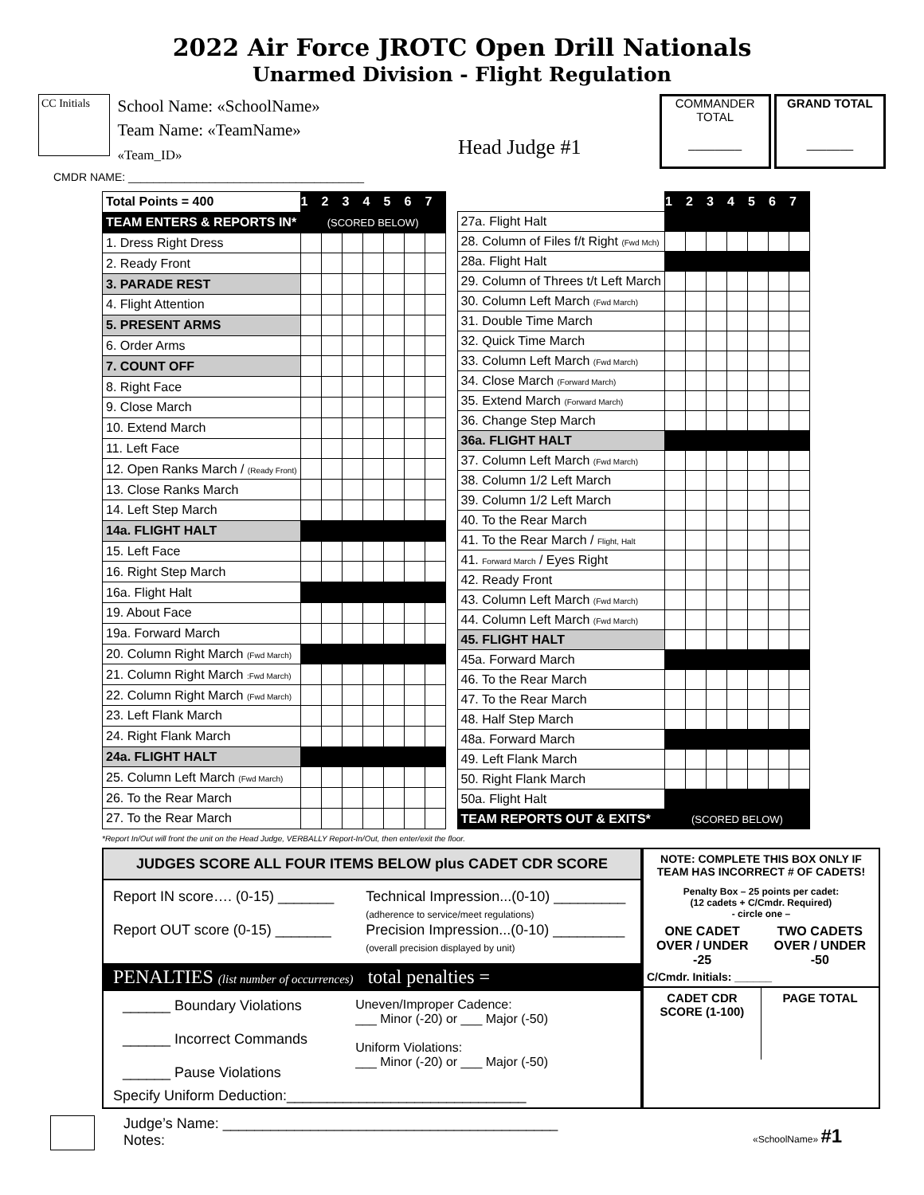2022 Air Force JROTC Open Drill Nationals
Unarmed Division - Flight Regulation
CC Initials
School Name: «SchoolName»
Team Name: «TeamName»
«Team_ID»
Head Judge #1
COMMANDER
TOTAL
________
GRAND TOTAL
_______
CMDR NAME: ______________________________________
| Total Points = 400 | 1 | 2 | 3 | 4 | 5 | 6 | 7 |
| TEAM ENTERS & REPORTS IN* | (SCORED BELOW) | | | | | | |
| 1. Dress Right Dress | | | | | | | |
| 2. Ready Front | | | | | | | |
| 3. PARADE REST | | | | | | | |
| 4. Flight Attention | | | | | | | |
| 5. PRESENT ARMS | | | | | | | |
| 6. Order Arms | | | | | | | |
| 7. COUNT OFF | | | | | | | |
| 8. Right Face | | | | | | | |
| 9. Close March | | | | | | | |
| 10. Extend March | | | | | | | |
| 11. Left Face | | | | | | | |
| 12. Open Ranks March / (Ready Front) | | | | | | | |
| 13. Close Ranks March | | | | | | | |
| 14. Left Step March | | | | | | | |
| 14a. FLIGHT HALT | | | | | | | |
| 15. Left Face | | | | | | | |
| 16. Right Step March | | | | | | | |
| 16a. Flight Halt | | | | | | | |
| 19. About Face | | | | | | | |
| 19a. Forward March | | | | | | | |
| 20. Column Right March (Fwd March) | | | | | | | |
| 21. Column Right March :Fwd March) | | | | | | | |
| 22. Column Right March (Fwd March) | | | | | | | |
| 23. Left Flank March | | | | | | | |
| 24. Right Flank March | | | | | | | |
| 24a. FLIGHT HALT | | | | | | | |
| 25. Column Left March (Fwd March) | | | | | | | |
| 26. To the Rear March | | | | | | | |
| 27. To the Rear March | | | | | | | |
| | 1 | 2 | 3 | 4 | 5 | 6 | 7 |
| 27a. Flight Halt | | | | | | | |
| 28. Column of Files f/t Right (Fwd Mch) | | | | | | | |
| 28a. Flight Halt | | | | | | | |
| 29. Column of Threes t/t Left March | | | | | | | |
| 30. Column Left March (Fwd March) | | | | | | | |
| 31. Double Time March | | | | | | | |
| 32. Quick Time March | | | | | | | |
| 33. Column Left March (Fwd March) | | | | | | | |
| 34. Close March (Forward March) | | | | | | | |
| 35. Extend March (Forward March) | | | | | | | |
| 36. Change Step March | | | | | | | |
| 36a. FLIGHT HALT | | | | | | | |
| 37. Column Left March (Fwd March) | | | | | | | |
| 38. Column 1/2 Left March | | | | | | | |
| 39. Column 1/2 Left March | | | | | | | |
| 40. To the Rear March | | | | | | | |
| 41. To the Rear March / Flight, Halt | | | | | | | |
| 41. Forward March / Eyes Right | | | | | | | |
| 42. Ready Front | | | | | | | |
| 43. Column Left March (Fwd March) | | | | | | | |
| 44. Column Left March (Fwd March) | | | | | | | |
| 45. FLIGHT HALT | | | | | | | |
| 45a. Forward March | | | | | | | |
| 46. To the Rear March | | | | | | | |
| 47. To the Rear March | | | | | | | |
| 48. Half Step March | | | | | | | |
| 48a. Forward March | | | | | | | |
| 49. Left Flank March | | | | | | | |
| 50. Right Flank March | | | | | | | |
| 50a. Flight Halt | | | | | | | |
| TEAM REPORTS OUT & EXITS* | (SCORED BELOW) | | | | | | |
*Report In/Out will front the unit on the Head Judge, VERBALLY Report-In/Out, then enter/exit the floor.
JUDGES SCORE ALL FOUR ITEMS BELOW plus CADET CDR SCORE
Report IN score…. (0-15) _______
Report OUT score (0-15) _______
Technical Impression...(0-10) _________
(adherence to service/meet regulations)
Precision Impression...(0-10) _________
(overall precision displayed by unit)
PENALTIES (list number of occurrences) total penalties =
______ Boundary Violations
______ Incorrect Commands
______ Pause Violations
Uneven/Improper Cadence:
___ Minor (-20) or ___ Major (-50)
Uniform Violations:
___ Minor (-20) or ___ Major (-50)
Specify Uniform Deduction:______________________________
NOTE: COMPLETE THIS BOX ONLY IF TEAM HAS INCORRECT # OF CADETS!
Penalty Box – 25 points per cadet:
(12 cadets + C/Cmdr. Required)
- circle one –
ONE CADET
OVER / UNDER
-25
TWO CADETS
OVER / UNDER
-50
C/Cmdr. Initials: ______
CADET CDR
SCORE (1-100)
PAGE TOTAL
Judge’s Name: __________________________________________
Notes:
«SchoolName» #1